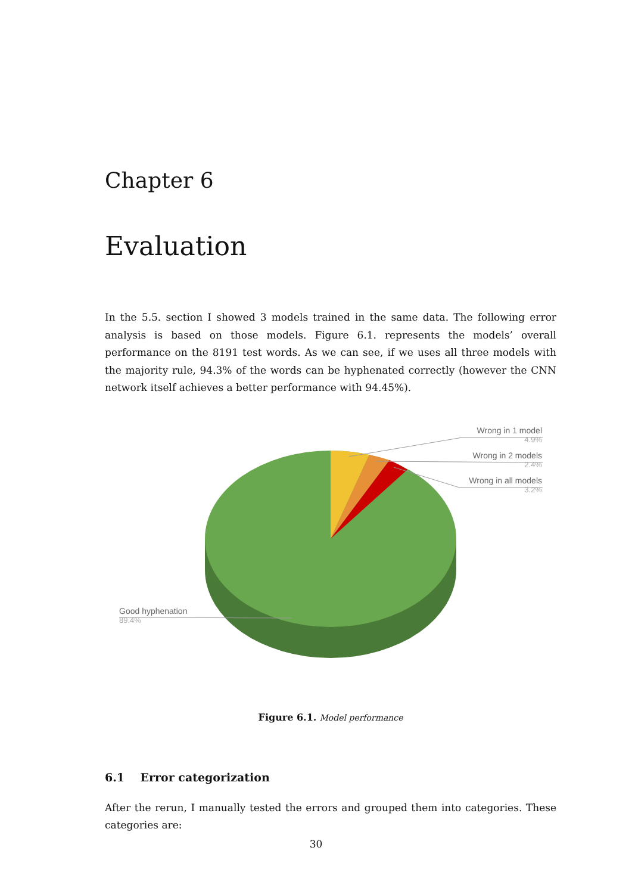Chapter 6
Evaluation
In the 5.5. section I showed 3 models trained in the same data. The following error analysis is based on those models. Figure 6.1. represents the models’ overall performance on the 8191 test words. As we can see, if we uses all three models with the majority rule, 94.3% of the words can be hyphenated correctly (however the CNN network itself achieves a better performance with 94.45%).
Wrong in 1 model
4.9%
Wrong in 2 models
2.4%
Wrong in all models
3.2%
Good hyphenation
89.4%
Figure 6.1. Model performance
6.1 Error categorization
After the rerun, I manually tested the errors and grouped them into categories. These categories are:
30